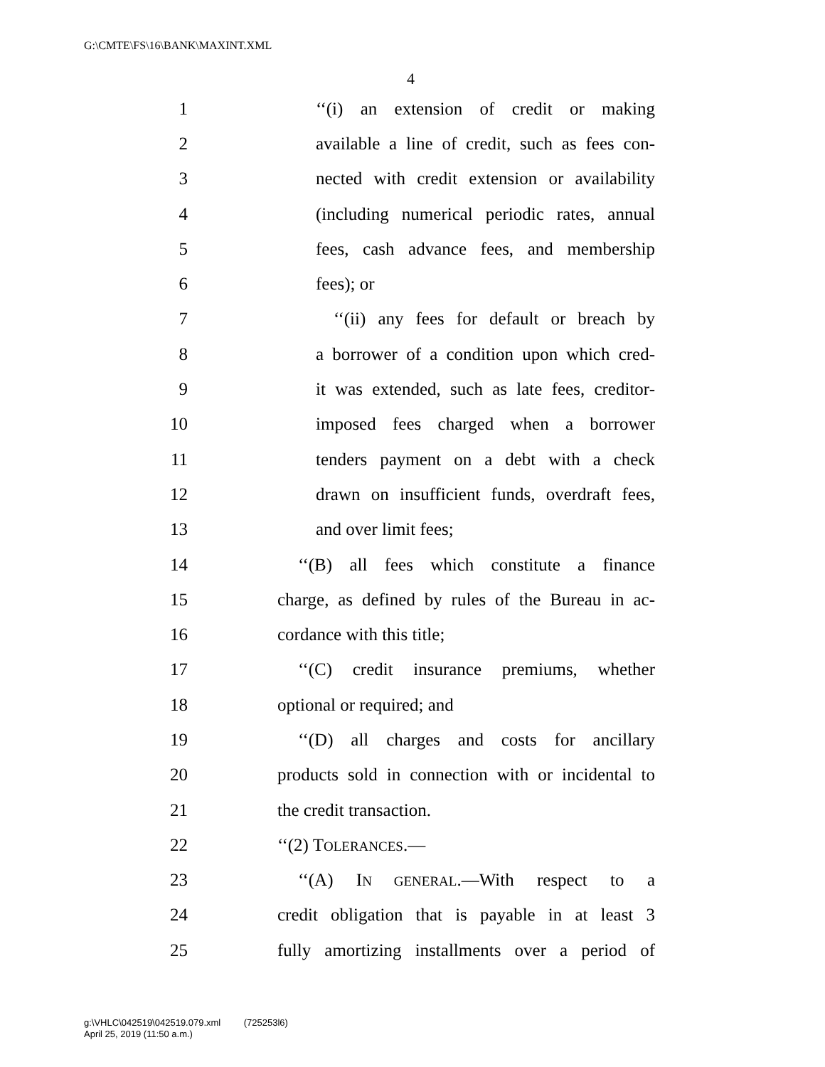G:\CMTE\FS\16\BANK\MAXINT.XML
4
1 ‘‘(i) an extension of credit or making
2 available a line of credit, such as fees con-
3 nected with credit extension or availability
4 (including numerical periodic rates, annual
5 fees, cash advance fees, and membership
6 fees); or
7 ‘‘(ii) any fees for default or breach by
8 a borrower of a condition upon which cred-
9 it was extended, such as late fees, creditor-
10 imposed fees charged when a borrower
11 tenders payment on a debt with a check
12 drawn on insufficient funds, overdraft fees,
13 and over limit fees;
14 ‘‘(B) all fees which constitute a finance
15 charge, as defined by rules of the Bureau in ac-
16 cordance with this title;
17 ‘‘(C) credit insurance premiums, whether
18 optional or required; and
19 ‘‘(D) all charges and costs for ancillary
20 products sold in connection with or incidental to
21 the credit transaction.
22 ‘‘(2) TOLERANCES.—
23 ‘‘(A) IN GENERAL.—With respect to a
24 credit obligation that is payable in at least 3
25 fully amortizing installments over a period of
g:\VHLC\042519\042519.079.xml (725253l6)
April 25, 2019 (11:50 a.m.)